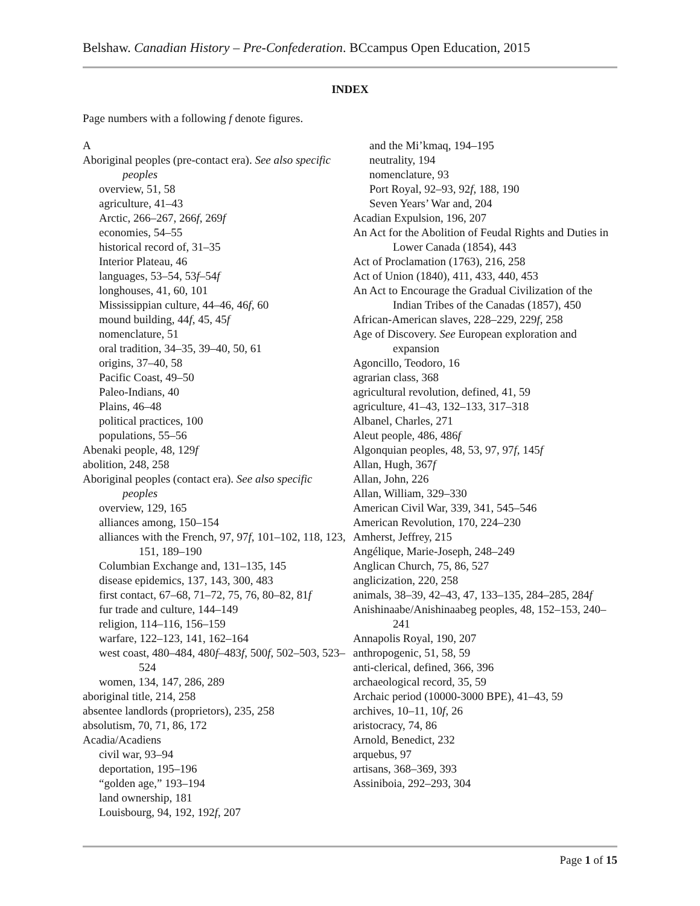Belshaw. Canadian History – Pre-Confederation. BCcampus Open Education, 2015
INDEX
Page numbers with a following f denote figures.
A
Aboriginal peoples (pre-contact era). See also specific peoples
overview, 51, 58
agriculture, 41–43
Arctic, 266–267, 266f, 269f
economies, 54–55
historical record of, 31–35
Interior Plateau, 46
languages, 53–54, 53f–54f
longhouses, 41, 60, 101
Mississippian culture, 44–46, 46f, 60
mound building, 44f, 45, 45f
nomenclature, 51
oral tradition, 34–35, 39–40, 50, 61
origins, 37–40, 58
Pacific Coast, 49–50
Paleo-Indians, 40
Plains, 46–48
political practices, 100
populations, 55–56
Abenaki people, 48, 129f
abolition, 248, 258
Aboriginal peoples (contact era). See also specific peoples
overview, 129, 165
alliances among, 150–154
alliances with the French, 97, 97f, 101–102, 118, 123, 151, 189–190
Columbian Exchange and, 131–135, 145
disease epidemics, 137, 143, 300, 483
first contact, 67–68, 71–72, 75, 76, 80–82, 81f
fur trade and culture, 144–149
religion, 114–116, 156–159
warfare, 122–123, 141, 162–164
west coast, 480–484, 480f–483f, 500f, 502–503, 523–524
women, 134, 147, 286, 289
aboriginal title, 214, 258
absentee landlords (proprietors), 235, 258
absolutism, 70, 71, 86, 172
Acadia/Acadiens
civil war, 93–94
deportation, 195–196
“golden age,” 193–194
land ownership, 181
Louisbourg, 94, 192, 192f, 207
and the Mi’kmaq, 194–195
neutrality, 194
nomenclature, 93
Port Royal, 92–93, 92f, 188, 190
Seven Years’ War and, 204
Acadian Expulsion, 196, 207
An Act for the Abolition of Feudal Rights and Duties in Lower Canada (1854), 443
Act of Proclamation (1763), 216, 258
Act of Union (1840), 411, 433, 440, 453
An Act to Encourage the Gradual Civilization of the Indian Tribes of the Canadas (1857), 450
African-American slaves, 228–229, 229f, 258
Age of Discovery. See European exploration and expansion
Agoncillo, Teodoro, 16
agrarian class, 368
agricultural revolution, defined, 41, 59
agriculture, 41–43, 132–133, 317–318
Albanel, Charles, 271
Aleut people, 486, 486f
Algonquian peoples, 48, 53, 97, 97f, 145f
Allan, Hugh, 367f
Allan, John, 226
Allan, William, 329–330
American Civil War, 339, 341, 545–546
American Revolution, 170, 224–230
Amherst, Jeffrey, 215
Angélique, Marie-Joseph, 248–249
Anglican Church, 75, 86, 527
anglicization, 220, 258
animals, 38–39, 42–43, 47, 133–135, 284–285, 284f
Anishinaabe/Anishinaabeg peoples, 48, 152–153, 240–241
Annapolis Royal, 190, 207
anthropogenic, 51, 58, 59
anti-clerical, defined, 366, 396
archaeological record, 35, 59
Archaic period (10000-3000 BPE), 41–43, 59
archives, 10–11, 10f, 26
aristocracy, 74, 86
Arnold, Benedict, 232
arquebus, 97
artisans, 368–369, 393
Assiniboia, 292–293, 304
Page 1 of 15